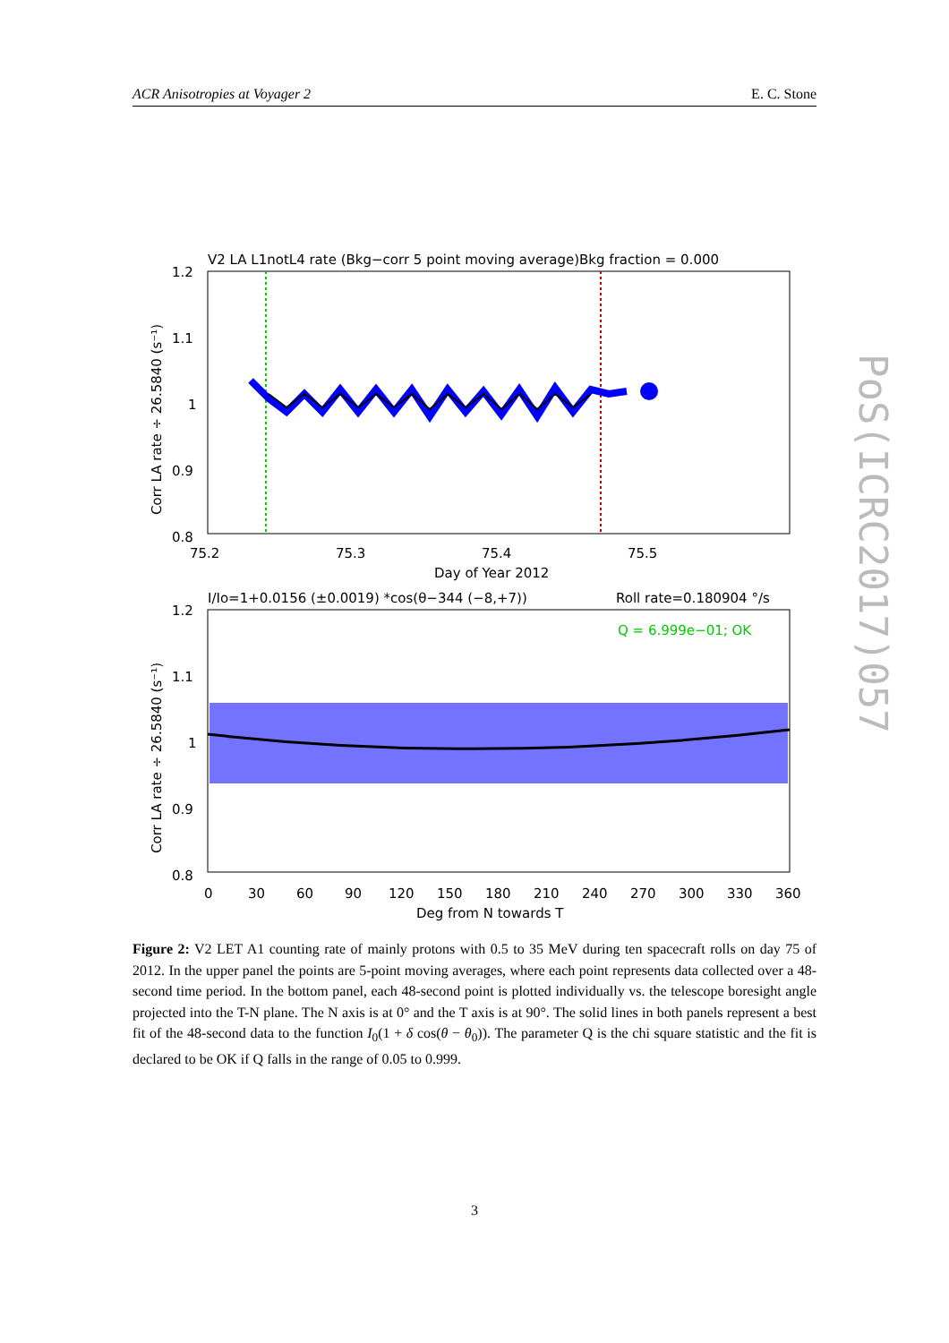ACR Anisotropies at Voyager 2 E. C. Stone
PoS(ICRC2017)057
V2 LA L1notL4 rate (Bkg−corr 5 point moving average)Bkg fraction = 0.000
1.2
1.1
1
0.9
0.8
Corr LA rate ÷ 26.5840 (s⁻¹)
75.2
75.3
75.4
75.5
Day of Year 2012
I/Io=1+0.0156 (±0.0019) *cos(θ−344 (−8,+7))
Roll rate=0.180904 °/s
Q = 6.999e−01; OK
1.2
1.1
1
0.9
0.8
Corr LA rate ÷ 26.5840 (s⁻¹)
0
30
60
90
120
150
180
210
240
270
300
330
360
Deg from N towards T
Figure 2: V2 LET A1 counting rate of mainly protons with 0.5 to 35 MeV during ten spacecraft rolls on day 75 of 2012. In the upper panel the points are 5-point moving averages, where each point represents data collected over a 48-second time period. In the bottom panel, each 48-second point is plotted individually vs. the telescope boresight angle projected into the T-N plane. The N axis is at 0° and the T axis is at 90°. The solid lines in both panels represent a best fit of the 48-second data to the function I<sub>0</sub>(1 + δ cos(θ − θ<sub>0</sub>)). The parameter Q is the chi square statistic and the fit is declared to be OK if Q falls in the range of 0.05 to 0.999.
3